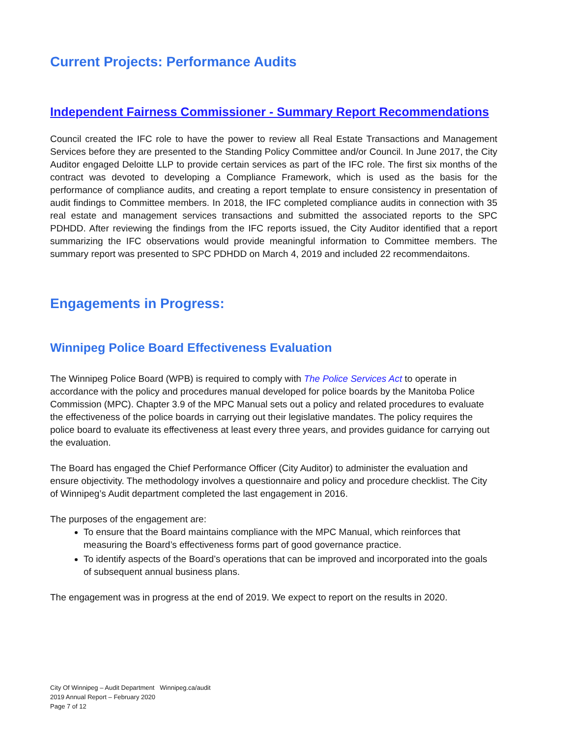Current Projects: Performance Audits
Independent Fairness Commissioner - Summary Report Recommendations
Council created the IFC role to have the power to review all Real Estate Transactions and Management Services before they are presented to the Standing Policy Committee and/or Council. In June 2017, the City Auditor engaged Deloitte LLP to provide certain services as part of the IFC role. The first six months of the contract was devoted to developing a Compliance Framework, which is used as the basis for the performance of compliance audits, and creating a report template to ensure consistency in presentation of audit findings to Committee members. In 2018, the IFC completed compliance audits in connection with 35 real estate and management services transactions and submitted the associated reports to the SPC PDHDD. After reviewing the findings from the IFC reports issued, the City Auditor identified that a report summarizing the IFC observations would provide meaningful information to Committee members. The summary report was presented to SPC PDHDD on March 4, 2019 and included 22 recommendaitons.
Engagements in Progress:
Winnipeg Police Board Effectiveness Evaluation
The Winnipeg Police Board (WPB) is required to comply with The Police Services Act to operate in accordance with the policy and procedures manual developed for police boards by the Manitoba Police Commission (MPC). Chapter 3.9 of the MPC Manual sets out a policy and related procedures to evaluate the effectiveness of the police boards in carrying out their legislative mandates. The policy requires the police board to evaluate its effectiveness at least every three years, and provides guidance for carrying out the evaluation.
The Board has engaged the Chief Performance Officer (City Auditor) to administer the evaluation and ensure objectivity. The methodology involves a questionnaire and policy and procedure checklist. The City of Winnipeg’s Audit department completed the last engagement in 2016.
The purposes of the engagement are:
To ensure that the Board maintains compliance with the MPC Manual, which reinforces that measuring the Board’s effectiveness forms part of good governance practice.
To identify aspects of the Board’s operations that can be improved and incorporated into the goals of subsequent annual business plans.
The engagement was in progress at the end of 2019. We expect to report on the results in 2020.
City Of Winnipeg – Audit Department Winnipeg.ca/audit
2019 Annual Report – February 2020
Page 7 of 12